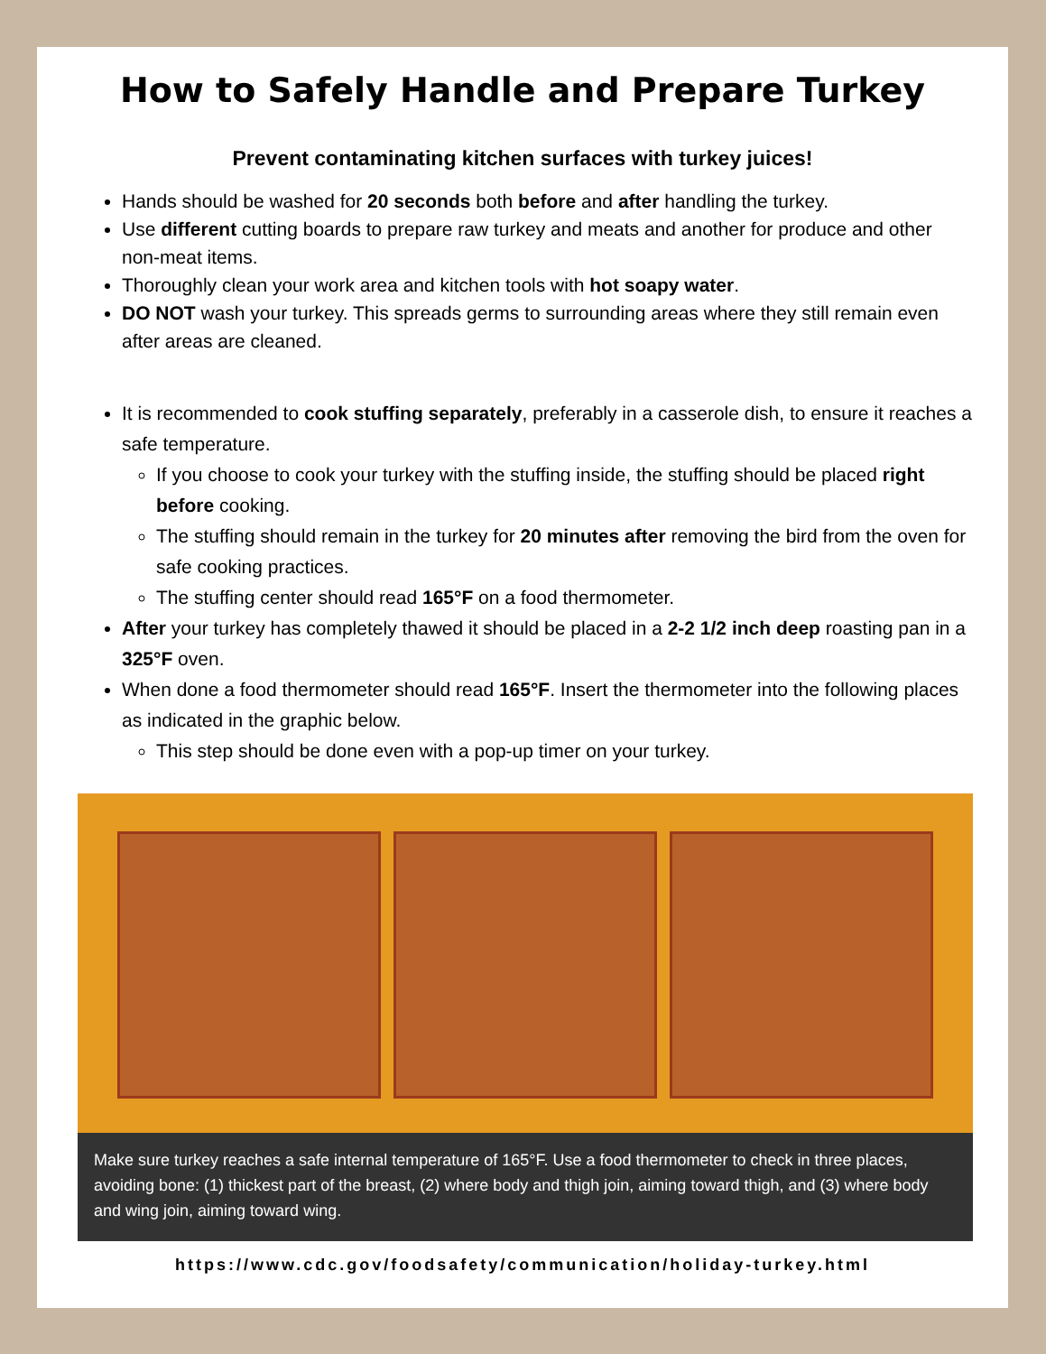How to Safely Handle and Prepare Turkey
Prevent contaminating kitchen surfaces with turkey juices!
Hands should be washed for 20 seconds both before and after handling the turkey.
Use different cutting boards to prepare raw turkey and meats and another for produce and other non-meat items.
Thoroughly clean your work area and kitchen tools with hot soapy water.
DO NOT wash your turkey. This spreads germs to surrounding areas where they still remain even after areas are cleaned.
It is recommended to cook stuffing separately, preferably in a casserole dish, to ensure it reaches a safe temperature.
If you choose to cook your turkey with the stuffing inside, the stuffing should be placed right before cooking.
The stuffing should remain in the turkey for 20 minutes after removing the bird from the oven for safe cooking practices.
The stuffing center should read 165°F on a food thermometer.
After your turkey has completely thawed it should be placed in a 2-2 1/2 inch deep roasting pan in a 325°F oven.
When done a food thermometer should read 165°F. Insert the thermometer into the following places as indicated in the graphic below.
This step should be done even with a pop-up timer on your turkey.
Make sure turkey reaches a safe internal temperature of 165°F. Use a food thermometer to check in three places, avoiding bone: (1) thickest part of the breast, (2) where body and thigh join, aiming toward thigh, and (3) where body and wing join, aiming toward wing.
https://www.cdc.gov/foodsafety/communication/holiday-turkey.html